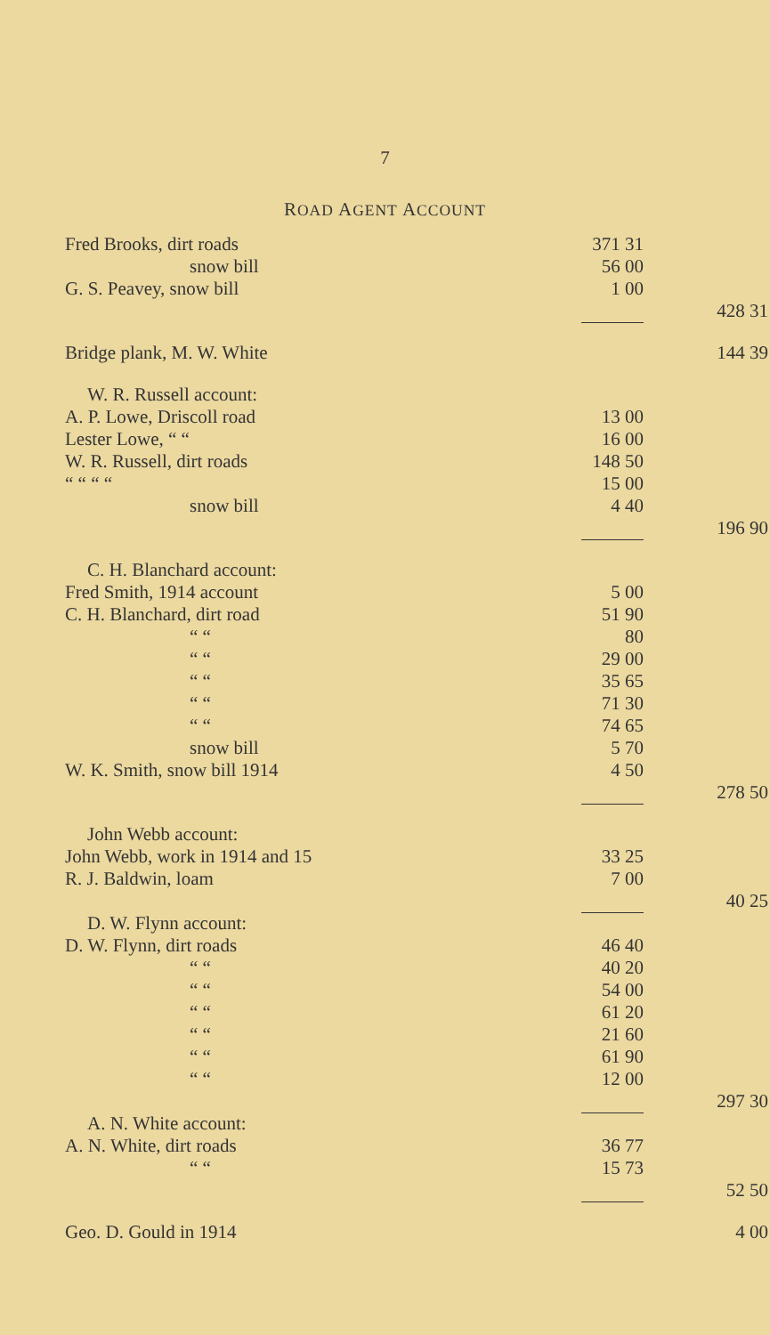7
ROAD AGENT ACCOUNT
| Fred Brooks, dirt roads | 371 31 | |
| snow bill | 56 00 | |
| G. S. Peavey, snow bill | 1 00 | |
| | | 428 31 |
| Bridge plank, M. W. White | | 144 39 |
| W. R. Russell account: | | |
| A. P. Lowe, Driscoll road | 13 00 | |
| Lester Lowe, “ “ | 16 00 | |
| W. R. Russell, dirt roads | 148 50 | |
| “ “ “ “ | 15 00 | |
| snow bill | 4 40 | |
| | | 196 90 |
| C. H. Blanchard account: | | |
| Fred Smith, 1914 account | 5 00 | |
| C. H. Blanchard, dirt road | 51 90 | |
| “ “ | 80 | |
| “ “ | 29 00 | |
| “ “ | 35 65 | |
| “ “ | 71 30 | |
| “ “ | 74 65 | |
| snow bill | 5 70 | |
| W. K. Smith, snow bill 1914 | 4 50 | |
| | | 278 50 |
| John Webb account: | | |
| John Webb, work in 1914 and 15 | 33 25 | |
| R. J. Baldwin, loam | 7 00 | |
| | | 40 25 |
| D. W. Flynn account: | | |
| D. W. Flynn, dirt roads | 46 40 | |
| “ “ | 40 20 | |
| “ “ | 54 00 | |
| “ “ | 61 20 | |
| “ “ | 21 60 | |
| “ “ | 61 90 | |
| “ “ | 12 00 | |
| | | 297 30 |
| A. N. White account: | | |
| A. N. White, dirt roads | 36 77 | |
| “ “ | 15 73 | |
| | | 52 50 |
| Geo. D. Gould in 1914 | | 4 00 |